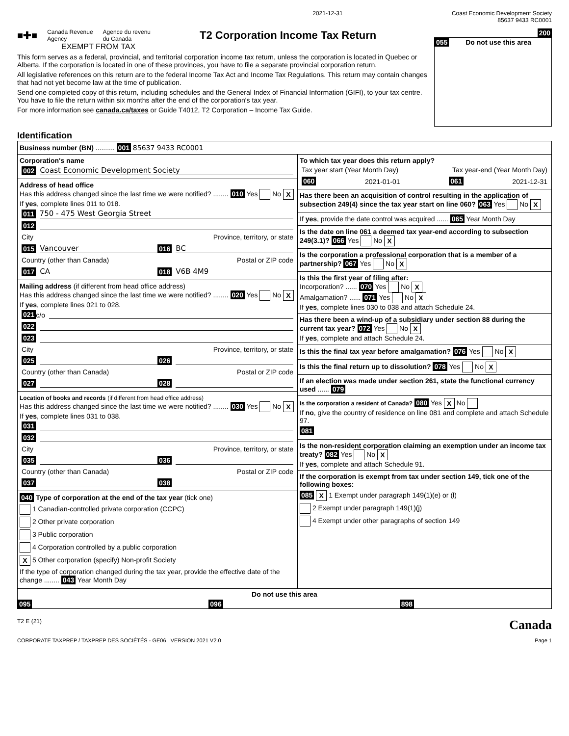2021-12-31 Coast Economic Development Society
85637 9433 RC0001
■✚■ Canada Revenue
Agency Agence du revenu
du Canada T2 Corporation Income Tax Return
EXEMPT FROM TAX
This form serves as a federal, provincial, and territorial corporation income tax return, unless the corporation is located in Quebec or Alberta. If the corporation is located in one of these provinces, you have to file a separate provincial corporation return.
All legislative references on this return are to the federal Income Tax Act and Income Tax Regulations. This return may contain changes that had not yet become law at the time of publication.
Send one completed copy of this return, including schedules and the General Index of Financial Information (GIFI), to your tax centre. You have to file the return within six months after the end of the corporation's tax year.
For more information see canada.ca/taxes or Guide T4012, T2 Corporation – Income Tax Guide.
200
055 Do not use this area
Identification
Business number (BN) .......... 001 85637 9433 RC0001
Corporation's name
002 Coast Economic Development Society
Address of head office
Has this address changed since the last time we were notified? ........ 010 Yes No X
If yes, complete lines 011 to 018.
011 750 - 475 West Georgia Street
012
City Province, territory, or state
015 Vancouver 016 BC
Country (other than Canada) Postal or ZIP code
017 CA 018 V6B 4M9
Mailing address (if different from head office address)
Has this address changed since the last time we were notified? ........ 020 Yes No X
If yes, complete lines 021 to 028.
021 c/o
022
023
City Province, territory, or state
025 026
Country (other than Canada) Postal or ZIP code
027 028
Location of books and records (if different from head office address)
Has this address changed since the last time we were notified? ........ 030 Yes No X
If yes, complete lines 031 to 038.
031
032
City Province, territory, or state
035 036
Country (other than Canada) Postal or ZIP code
037 038
040 Type of corporation at the end of the tax year (tick one)
1 Canadian-controlled private corporation (CCPC)
2 Other private corporation
3 Public corporation
4 Corporation controlled by a public corporation
X 5 Other corporation (specify) Non-profit Society
If the type of corporation changed during the tax year, provide the effective date of the change ........ 043 Year Month Day
To which tax year does this return apply?
Tax year start (Year Month Day) Tax year-end (Year Month Day)
060 2021-01-01 061 2021-12-31
Has there been an acquisition of control resulting in the application of subsection 249(4) since the tax year start on line 060? 063 Yes No X
If yes, provide the date control was acquired ...... 065 Year Month Day
Is the date on line 061 a deemed tax year-end according to subsection 249(3.1)? 066 Yes No X
Is the corporation a professional corporation that is a member of a partnership? 067 Yes No X
Is this the first year of filing after:
Incorporation? ...... 070 Yes No X
Amalgamation? ...... 071 Yes No X
If yes, complete lines 030 to 038 and attach Schedule 24.
Has there been a wind-up of a subsidiary under section 88 during the current tax year? 072 Yes No X
If yes, complete and attach Schedule 24.
Is this the final tax year before amalgamation? 076 Yes No X
Is this the final return up to dissolution? 078 Yes No X
If an election was made under section 261, state the functional currency used ...... 079
Is the corporation a resident of Canada? 080 Yes X No
If no, give the country of residence on line 081 and complete and attach Schedule 97.
081
Is the non-resident corporation claiming an exemption under an income tax treaty? 082 Yes No X
If yes, complete and attach Schedule 91.
If the corporation is exempt from tax under section 149, tick one of the following boxes:
085 X 1 Exempt under paragraph 149(1)(e) or (l)
2 Exempt under paragraph 149(1)(j)
4 Exempt under other paragraphs of section 149
Do not use this area
095 096 898
T2 E (21) Canada
CORPORATE TAXPREP / TAXPREP DES SOCIÉTÉS - GE06 VERSION 2021 V2.0 Page 1